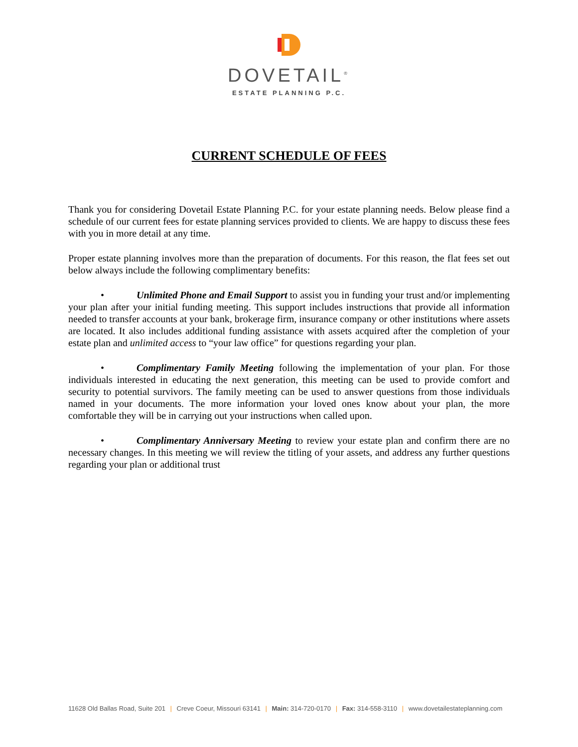DOVETAIL<sup>®</sup>
ESTATE PLANNING P.C.
CURRENT SCHEDULE OF FEES
Thank you for considering Dovetail Estate Planning P.C. for your estate planning needs. Below please find a schedule of our current fees for estate planning services provided to clients. We are happy to discuss these fees with you in more detail at any time.
Proper estate planning involves more than the preparation of documents. For this reason, the flat fees set out below always include the following complimentary benefits:
• Unlimited Phone and Email Support to assist you in funding your trust and/or implementing your plan after your initial funding meeting. This support includes instructions that provide all information needed to transfer accounts at your bank, brokerage firm, insurance company or other institutions where assets are located. It also includes additional funding assistance with assets acquired after the completion of your estate plan and unlimited access to “your law office” for questions regarding your plan.
• Complimentary Family Meeting following the implementation of your plan. For those individuals interested in educating the next generation, this meeting can be used to provide comfort and security to potential survivors. The family meeting can be used to answer questions from those individuals named in your documents. The more information your loved ones know about your plan, the more comfortable they will be in carrying out your instructions when called upon.
• Complimentary Anniversary Meeting to review your estate plan and confirm there are no necessary changes. In this meeting we will review the titling of your assets, and address any further questions regarding your plan or additional trust
11628 Old Ballas Road, Suite 201 | Creve Coeur, Missouri 63141 | Main: 314-720-0170 | Fax: 314-558-3110 | www.dovetailestateplanning.com